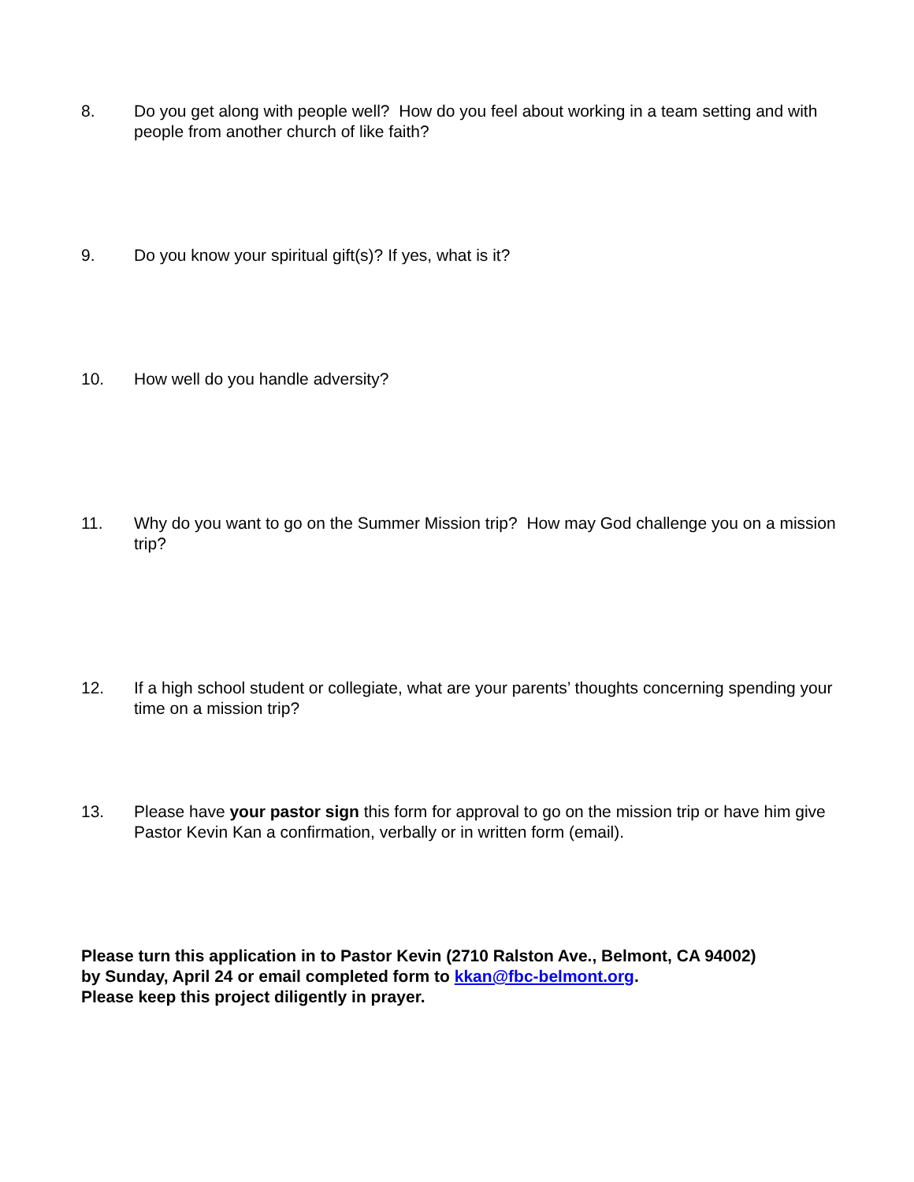8. Do you get along with people well? How do you feel about working in a team setting and with people from another church of like faith?
9. Do you know your spiritual gift(s)? If yes, what is it?
10. How well do you handle adversity?
11. Why do you want to go on the Summer Mission trip? How may God challenge you on a mission trip?
12. If a high school student or collegiate, what are your parents’ thoughts concerning spending your time on a mission trip?
13. Please have your pastor sign this form for approval to go on the mission trip or have him give Pastor Kevin Kan a confirmation, verbally or in written form (email).
Please turn this application in to Pastor Kevin (2710 Ralston Ave., Belmont, CA 94002)
by Sunday, April 24 or email completed form to kkan@fbc-belmont.org.
Please keep this project diligently in prayer.